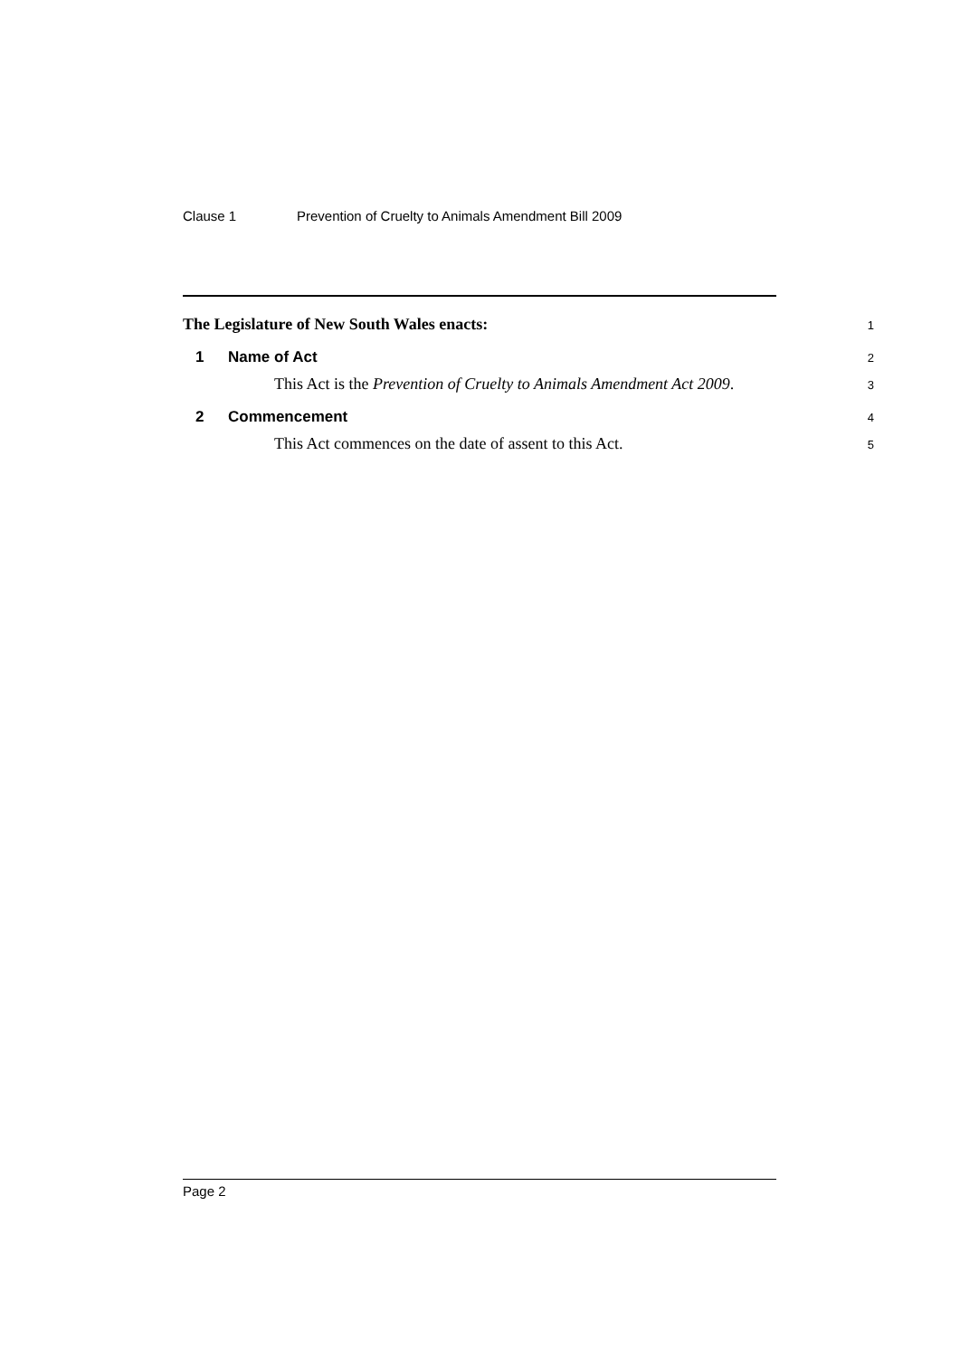Clause 1 Prevention of Cruelty to Animals Amendment Bill 2009
The Legislature of New South Wales enacts: 1
1 Name of Act 2
This Act is the Prevention of Cruelty to Animals Amendment Act 2009. 3
2 Commencement 4
This Act commences on the date of assent to this Act. 5
Page 2